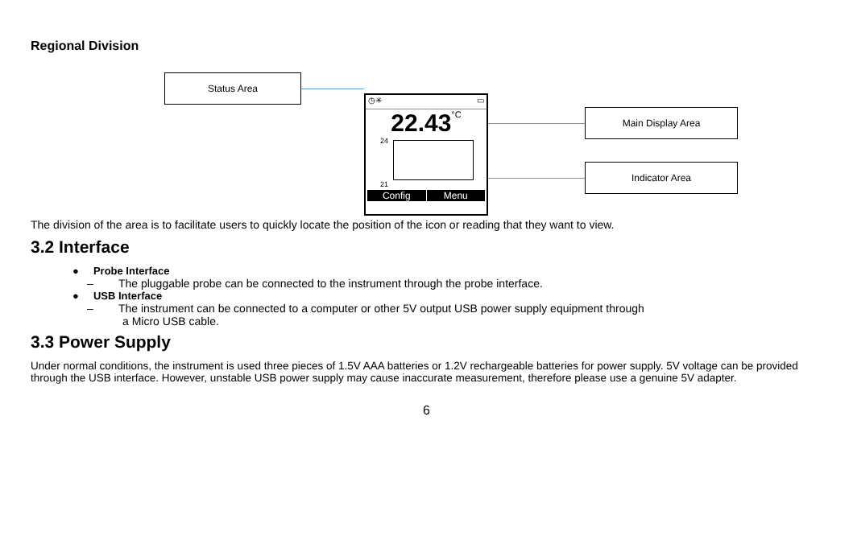Regional Division
Status Area
Main Display Area
Indicator Area
◷✳ ▭
22.43°C
24
21
Config Menu
The division of the area is to facilitate users to quickly locate the position of the icon or reading that they want to view.
3.2 Interface
● Probe Interface
– The pluggable probe can be connected to the instrument through the probe interface.
● USB Interface
– The instrument can be connected to a computer or other 5V output USB power supply equipment through
a Micro USB cable.
3.3 Power Supply
Under normal conditions, the instrument is used three pieces of 1.5V AAA batteries or 1.2V rechargeable batteries for power supply. 5V voltage can be provided through the USB interface. However, unstable USB power supply may cause inaccurate measurement, therefore please use a genuine 5V adapter.
6